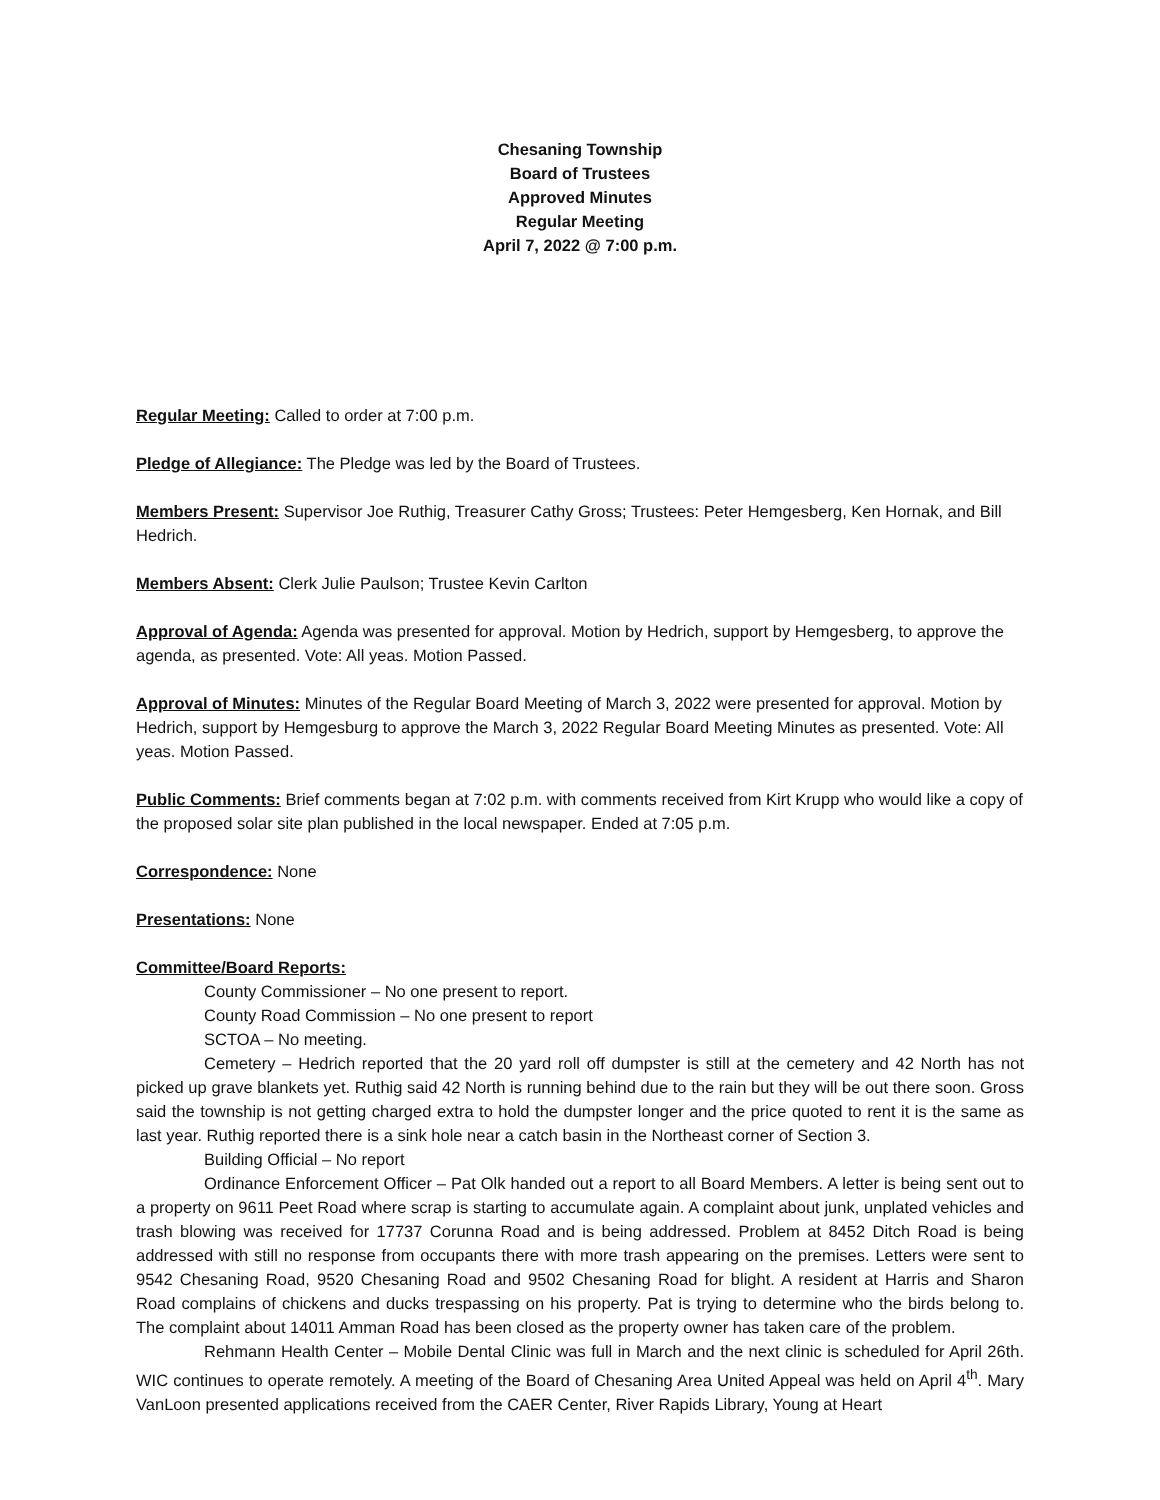Chesaning Township
Board of Trustees
Approved Minutes
Regular Meeting
April 7, 2022 @ 7:00 p.m.
Regular Meeting: Called to order at 7:00 p.m.
Pledge of Allegiance: The Pledge was led by the Board of Trustees.
Members Present: Supervisor Joe Ruthig, Treasurer Cathy Gross; Trustees: Peter Hemgesberg, Ken Hornak, and Bill Hedrich.
Members Absent: Clerk Julie Paulson; Trustee Kevin Carlton
Approval of Agenda: Agenda was presented for approval. Motion by Hedrich, support by Hemgesberg, to approve the agenda, as presented. Vote: All yeas. Motion Passed.
Approval of Minutes: Minutes of the Regular Board Meeting of March 3, 2022 were presented for approval. Motion by Hedrich, support by Hemgesburg to approve the March 3, 2022 Regular Board Meeting Minutes as presented. Vote: All yeas. Motion Passed.
Public Comments: Brief comments began at 7:02 p.m. with comments received from Kirt Krupp who would like a copy of the proposed solar site plan published in the local newspaper. Ended at 7:05 p.m.
Correspondence: None
Presentations: None
Committee/Board Reports:
County Commissioner – No one present to report.
County Road Commission – No one present to report
SCTOA – No meeting.
Cemetery – Hedrich reported that the 20 yard roll off dumpster is still at the cemetery and 42 North has not picked up grave blankets yet. Ruthig said 42 North is running behind due to the rain but they will be out there soon. Gross said the township is not getting charged extra to hold the dumpster longer and the price quoted to rent it is the same as last year. Ruthig reported there is a sink hole near a catch basin in the Northeast corner of Section 3.
Building Official – No report
Ordinance Enforcement Officer – Pat Olk handed out a report to all Board Members. A letter is being sent out to a property on 9611 Peet Road where scrap is starting to accumulate again. A complaint about junk, unplated vehicles and trash blowing was received for 17737 Corunna Road and is being addressed. Problem at 8452 Ditch Road is being addressed with still no response from occupants there with more trash appearing on the premises. Letters were sent to 9542 Chesaning Road, 9520 Chesaning Road and 9502 Chesaning Road for blight. A resident at Harris and Sharon Road complains of chickens and ducks trespassing on his property. Pat is trying to determine who the birds belong to. The complaint about 14011 Amman Road has been closed as the property owner has taken care of the problem.
Rehmann Health Center – Mobile Dental Clinic was full in March and the next clinic is scheduled for April 26th. WIC continues to operate remotely. A meeting of the Board of Chesaning Area United Appeal was held on April 4<sup>th</sup>. Mary VanLoon presented applications received from the CAER Center, River Rapids Library, Young at Heart